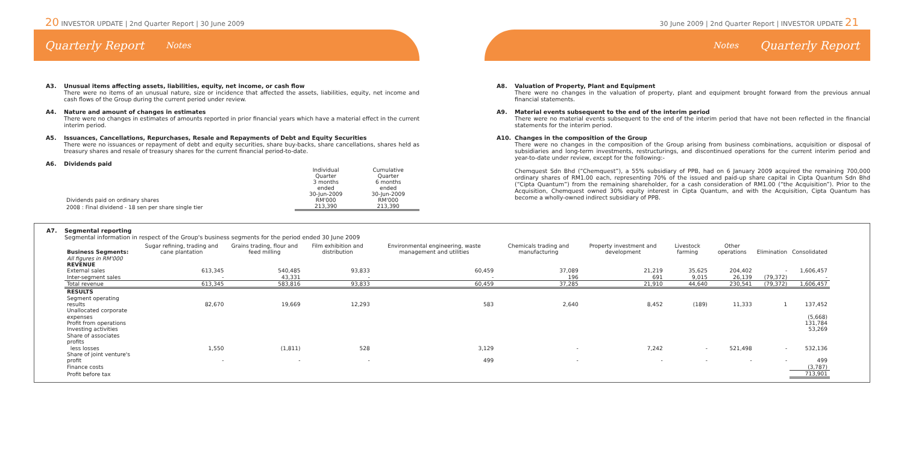20 INVESTOR UPDATE | 2nd Quarter Report | 30 June 2009
30 June 2009 | 2nd Quarter Report | INVESTOR UPDATE 21
Quarterly Report Notes Notes Quarterly Report
A3. Unusual items affecting assets, liabilities, equity, net income, or cash flow
There were no items of an unusual nature, size or incidence that affected the assets, liabilities, equity, net income and cash flows of the Group during the current period under review.
A4. Nature and amount of changes in estimates
There were no changes in estimates of amounts reported in prior financial years which have a material effect in the current interim period.
A5. Issuances, Cancellations, Repurchases, Resale and Repayments of Debt and Equity Securities
There were no issuances or repayment of debt and equity securities, share buy-backs, share cancellations, shares held as treasury shares and resale of treasury shares for the current financial period-to-date.
A6. Dividends paid
| | Individual Quarter 3 months ended 30-Jun-2009 | Cumulative Quarter 6 months ended 30-Jun-2009 |
| --- | --- | --- |
| Dividends paid on ordinary shares | RM'000 | RM'000 |
| 2008 : Final dividend - 18 sen per share single tier | 213,390 | 213,390 |
A8. Valuation of Property, Plant and Equipment
There were no changes in the valuation of property, plant and equipment brought forward from the previous annual financial statements.
A9. Material events subsequent to the end of the interim period
There were no material events subsequent to the end of the interim period that have not been reflected in the financial statements for the interim period.
A10. Changes in the composition of the Group
There were no changes in the composition of the Group arising from business combinations, acquisition or disposal of subsidiaries and long-term investments, restructurings, and discontinued operations for the current interim period and year-to-date under review, except for the following:-
Chemquest Sdn Bhd (“Chemquest”), a 55% subsidiary of PPB, had on 6 January 2009 acquired the remaining 700,000 ordinary shares of RM1.00 each, representing 70% of the issued and paid-up share capital in Cipta Quantum Sdn Bhd (“Cipta Quantum”) from the remaining shareholder, for a cash consideration of RM1.00 (“the Acquisition”). Prior to the Acquisition, Chemquest owned 30% equity interest in Cipta Quantum, and with the Acquisition, Cipta Quantum has become a wholly-owned indirect subsidiary of PPB.
A7. Segmental reporting
Segmental information in respect of the Group's business segments for the period ended 30 June 2009
| Business Segments: | Sugar refining, trading and cane plantation | Grains trading, flour and feed milling | Film exhibition and distribution | Environmental engineering, waste management and utilities | Chemicals trading and manufacturing | Property investment and development | Livestock farming | Other operations | Elimination | Consolidated |
| --- | --- | --- | --- | --- | --- | --- | --- | --- | --- | --- |
| All figures in RM'000 REVENUE | | | | | | | | | | |
| External sales | 613,345 | 540,485 | 93,833 | 60,459 | 37,089 | 21,219 | 35,625 | 204,402 | - | 1,606,457 |
| Inter-segment sales | - | 43,331 | - | - | 196 | 691 | 9,015 | 26,139 | (79,372) | - |
| Total revenue | 613,345 | 583,816 | 93,833 | 60,459 | 37,285 | 21,910 | 44,640 | 230,541 | (79,372) | 1,606,457 |
| RESULTS | | | | | | | | | | |
| Segment operating results | 82,670 | 19,669 | 12,293 | 583 | 2,640 | 8,452 | (189) | 11,333 | 1 | 137,452 |
| Unallocated corporate expenses | | | | | | | | | | (5,668) |
| Profit from operations | | | | | | | | | | 131,784 |
| Investing activities | | | | | | | | | | 53,269 |
| Share of associates profits less losses | 1,550 | (1,811) | 528 | 3,129 | - | 7,242 | - | 521,498 | - | 532,136 |
| Share of joint venture's profit | - | - | - | 499 | - | - | - | - | - | 499 |
| Finance costs | | | | | | | | | | (3,787) |
| Profit before tax | | | | | | | | | | 713,901 |